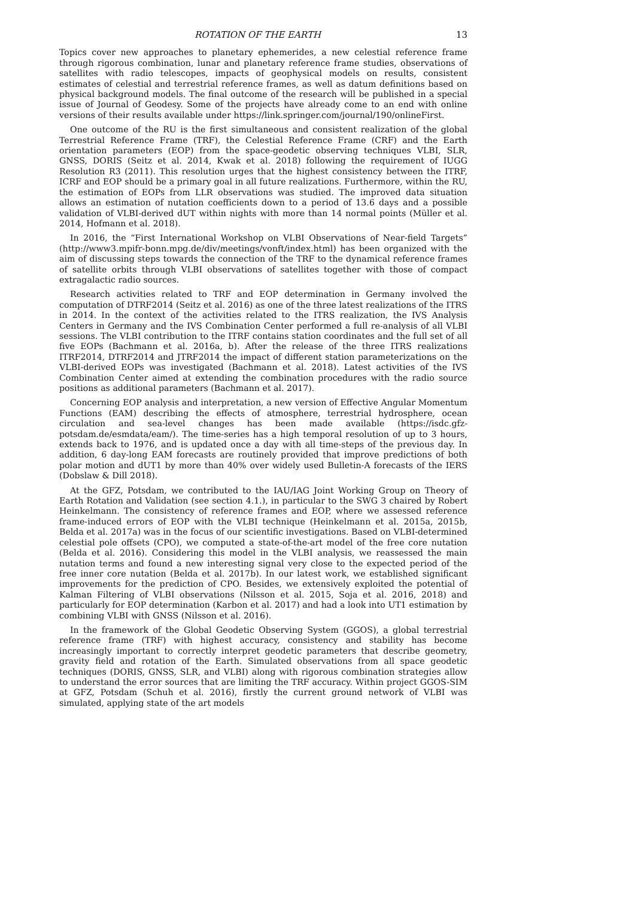ROTATION OF THE EARTH 13
Topics cover new approaches to planetary ephemerides, a new celestial reference frame through rigorous combination, lunar and planetary reference frame studies, observations of satellites with radio telescopes, impacts of geophysical models on results, consistent estimates of celestial and terrestrial reference frames, as well as datum definitions based on physical background models. The final outcome of the research will be published in a special issue of Journal of Geodesy. Some of the projects have already come to an end with online versions of their results available under https://link.springer.com/journal/190/onlineFirst.
One outcome of the RU is the first simultaneous and consistent realization of the global Terrestrial Reference Frame (TRF), the Celestial Reference Frame (CRF) and the Earth orientation parameters (EOP) from the space-geodetic observing techniques VLBI, SLR, GNSS, DORIS (Seitz et al. 2014, Kwak et al. 2018) following the requirement of IUGG Resolution R3 (2011). This resolution urges that the highest consistency between the ITRF, ICRF and EOP should be a primary goal in all future realizations. Furthermore, within the RU, the estimation of EOPs from LLR observations was studied. The improved data situation allows an estimation of nutation coefficients down to a period of 13.6 days and a possible validation of VLBI-derived dUT within nights with more than 14 normal points (Müller et al. 2014, Hofmann et al. 2018).
In 2016, the “First International Workshop on VLBI Observations of Near-field Targets” (http://www3.mpifr-bonn.mpg.de/div/meetings/vonft/index.html) has been organized with the aim of discussing steps towards the connection of the TRF to the dynamical reference frames of satellite orbits through VLBI observations of satellites together with those of compact extragalactic radio sources.
Research activities related to TRF and EOP determination in Germany involved the computation of DTRF2014 (Seitz et al. 2016) as one of the three latest realizations of the ITRS in 2014. In the context of the activities related to the ITRS realization, the IVS Analysis Centers in Germany and the IVS Combination Center performed a full re-analysis of all VLBI sessions. The VLBI contribution to the ITRF contains station coordinates and the full set of all five EOPs (Bachmann et al. 2016a, b). After the release of the three ITRS realizations ITRF2014, DTRF2014 and JTRF2014 the impact of different station parameterizations on the VLBI-derived EOPs was investigated (Bachmann et al. 2018). Latest activities of the IVS Combination Center aimed at extending the combination procedures with the radio source positions as additional parameters (Bachmann et al. 2017).
Concerning EOP analysis and interpretation, a new version of Effective Angular Momentum Functions (EAM) describing the effects of atmosphere, terrestrial hydrosphere, ocean circulation and sea-level changes has been made available (https://isdc.gfz-potsdam.de/esmdata/eam/). The time-series has a high temporal resolution of up to 3 hours, extends back to 1976, and is updated once a day with all time-steps of the previous day. In addition, 6 day-long EAM forecasts are routinely provided that improve predictions of both polar motion and dUT1 by more than 40% over widely used Bulletin-A forecasts of the IERS (Dobslaw & Dill 2018).
At the GFZ, Potsdam, we contributed to the IAU/IAG Joint Working Group on Theory of Earth Rotation and Validation (see section 4.1.), in particular to the SWG 3 chaired by Robert Heinkelmann. The consistency of reference frames and EOP, where we assessed reference frame-induced errors of EOP with the VLBI technique (Heinkelmann et al. 2015a, 2015b, Belda et al. 2017a) was in the focus of our scientific investigations. Based on VLBI-determined celestial pole offsets (CPO), we computed a state-of-the-art model of the free core nutation (Belda et al. 2016). Considering this model in the VLBI analysis, we reassessed the main nutation terms and found a new interesting signal very close to the expected period of the free inner core nutation (Belda et al. 2017b). In our latest work, we established significant improvements for the prediction of CPO. Besides, we extensively exploited the potential of Kalman Filtering of VLBI observations (Nilsson et al. 2015, Soja et al. 2016, 2018) and particularly for EOP determination (Karbon et al. 2017) and had a look into UT1 estimation by combining VLBI with GNSS (Nilsson et al. 2016).
In the framework of the Global Geodetic Observing System (GGOS), a global terrestrial reference frame (TRF) with highest accuracy, consistency and stability has become increasingly important to correctly interpret geodetic parameters that describe geometry, gravity field and rotation of the Earth. Simulated observations from all space geodetic techniques (DORIS, GNSS, SLR, and VLBI) along with rigorous combination strategies allow to understand the error sources that are limiting the TRF accuracy. Within project GGOS-SIM at GFZ, Potsdam (Schuh et al. 2016), firstly the current ground network of VLBI was simulated, applying state of the art models